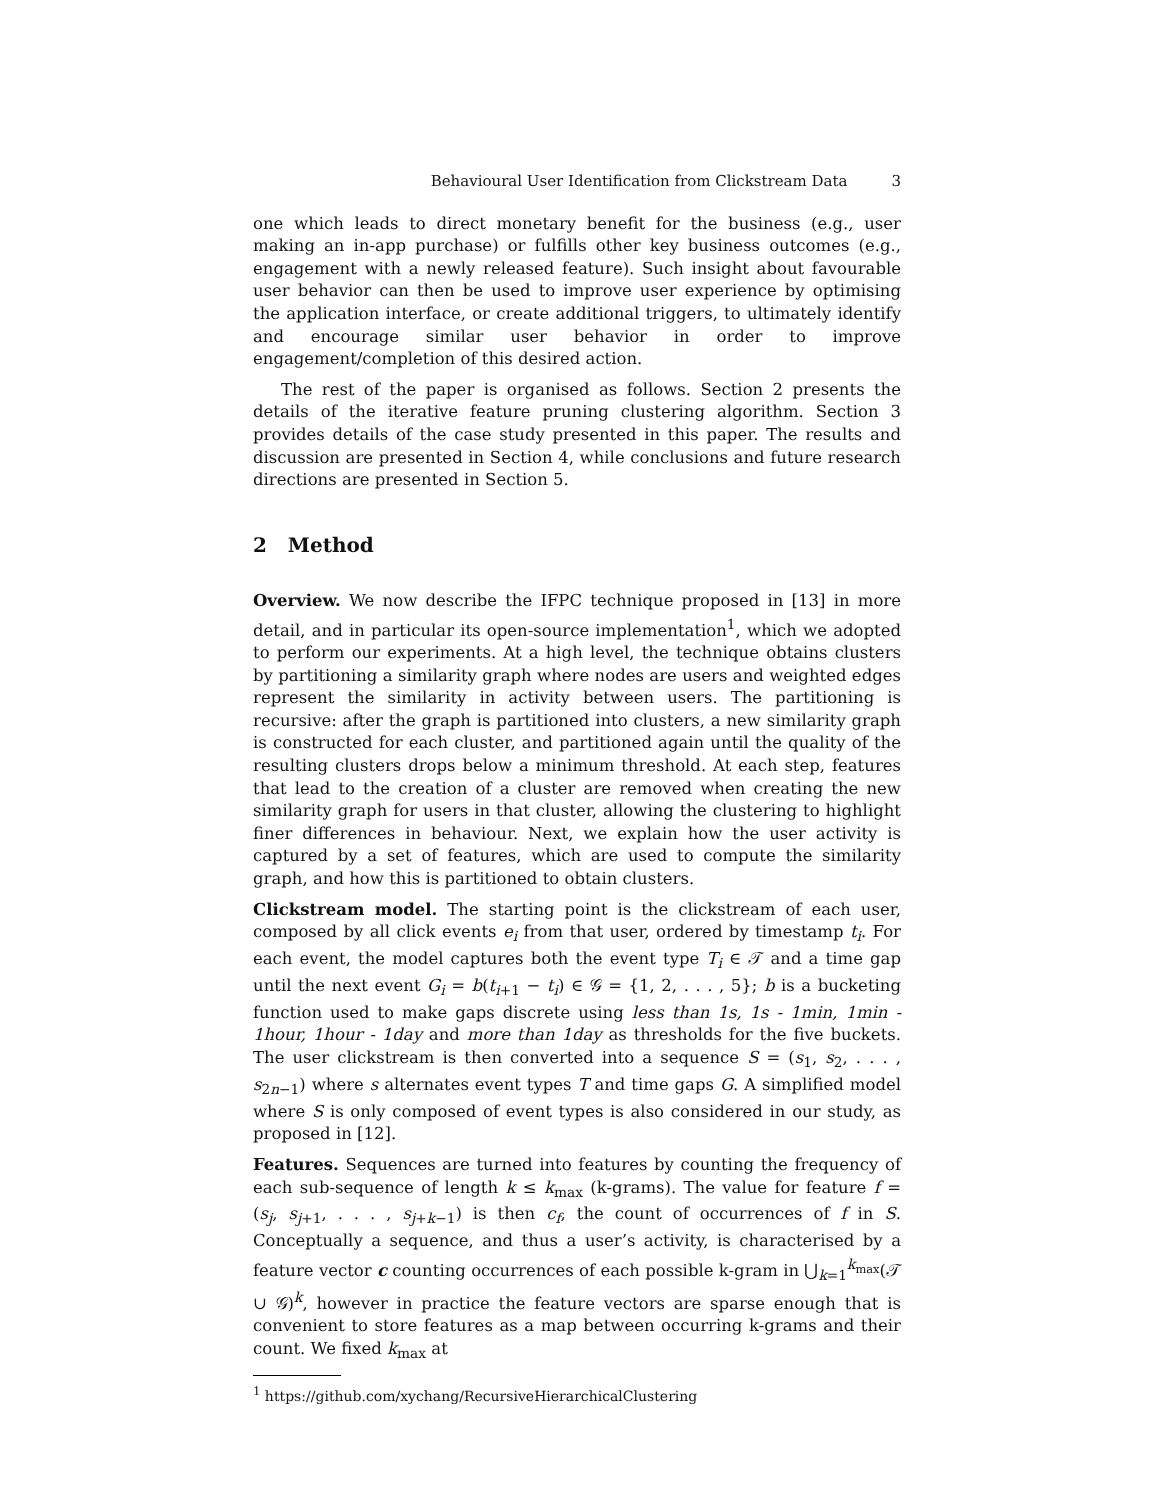Behavioural User Identification from Clickstream Data 3
one which leads to direct monetary benefit for the business (e.g., user making an in-app purchase) or fulfills other key business outcomes (e.g., engagement with a newly released feature). Such insight about favourable user behavior can then be used to improve user experience by optimising the application interface, or create additional triggers, to ultimately identify and encourage similar user behavior in order to improve engagement/completion of this desired action.
The rest of the paper is organised as follows. Section 2 presents the details of the iterative feature pruning clustering algorithm. Section 3 provides details of the case study presented in this paper. The results and discussion are presented in Section 4, while conclusions and future research directions are presented in Section 5.
2 Method
Overview. We now describe the IFPC technique proposed in [13] in more detail, and in particular its open-source implementation<sup>1</sup>, which we adopted to perform our experiments. At a high level, the technique obtains clusters by partitioning a similarity graph where nodes are users and weighted edges represent the similarity in activity between users. The partitioning is recursive: after the graph is partitioned into clusters, a new similarity graph is constructed for each cluster, and partitioned again until the quality of the resulting clusters drops below a minimum threshold. At each step, features that lead to the creation of a cluster are removed when creating the new similarity graph for users in that cluster, allowing the clustering to highlight finer differences in behaviour. Next, we explain how the user activity is captured by a set of features, which are used to compute the similarity graph, and how this is partitioned to obtain clusters.
Clickstream model. The starting point is the clickstream of each user, composed by all click events e<sub>i</sub> from that user, ordered by timestamp t<sub>i</sub>. For each event, the model captures both the event type T<sub>i</sub> ∈ 𝒯 and a time gap until the next event G<sub>i</sub> = b(t<sub>i+1</sub> − t<sub>i</sub>) ∈ 𝒢 = {1, 2, . . . , 5}; b is a bucketing function used to make gaps discrete using less than 1s, 1s - 1min, 1min - 1hour, 1hour - 1day and more than 1day as thresholds for the five buckets. The user clickstream is then converted into a sequence S = (s<sub>1</sub>, s<sub>2</sub>, . . . , s<sub>2n−1</sub>) where s alternates event types T and time gaps G. A simplified model where S is only composed of event types is also considered in our study, as proposed in [12].
Features. Sequences are turned into features by counting the frequency of each sub-sequence of length k ≤ k<sub>max</sub> (k-grams). The value for feature f = (s<sub>j</sub>, s<sub>j+1</sub>, . . . , s<sub>j+k−1</sub>) is then c<sub>f</sub>, the count of occurrences of f in S. Conceptually a sequence, and thus a user’s activity, is characterised by a feature vector c counting occurrences of each possible k-gram in ⋃<sub>k=1</sub><sup>k<sub>max</sub></sup>(𝒯 ∪ 𝒢)<sup>k</sup>, however in practice the feature vectors are sparse enough that is convenient to store features as a map between occurring k-grams and their count. We fixed k<sub>max</sub> at
<sup>1</sup> https://github.com/xychang/RecursiveHierarchicalClustering